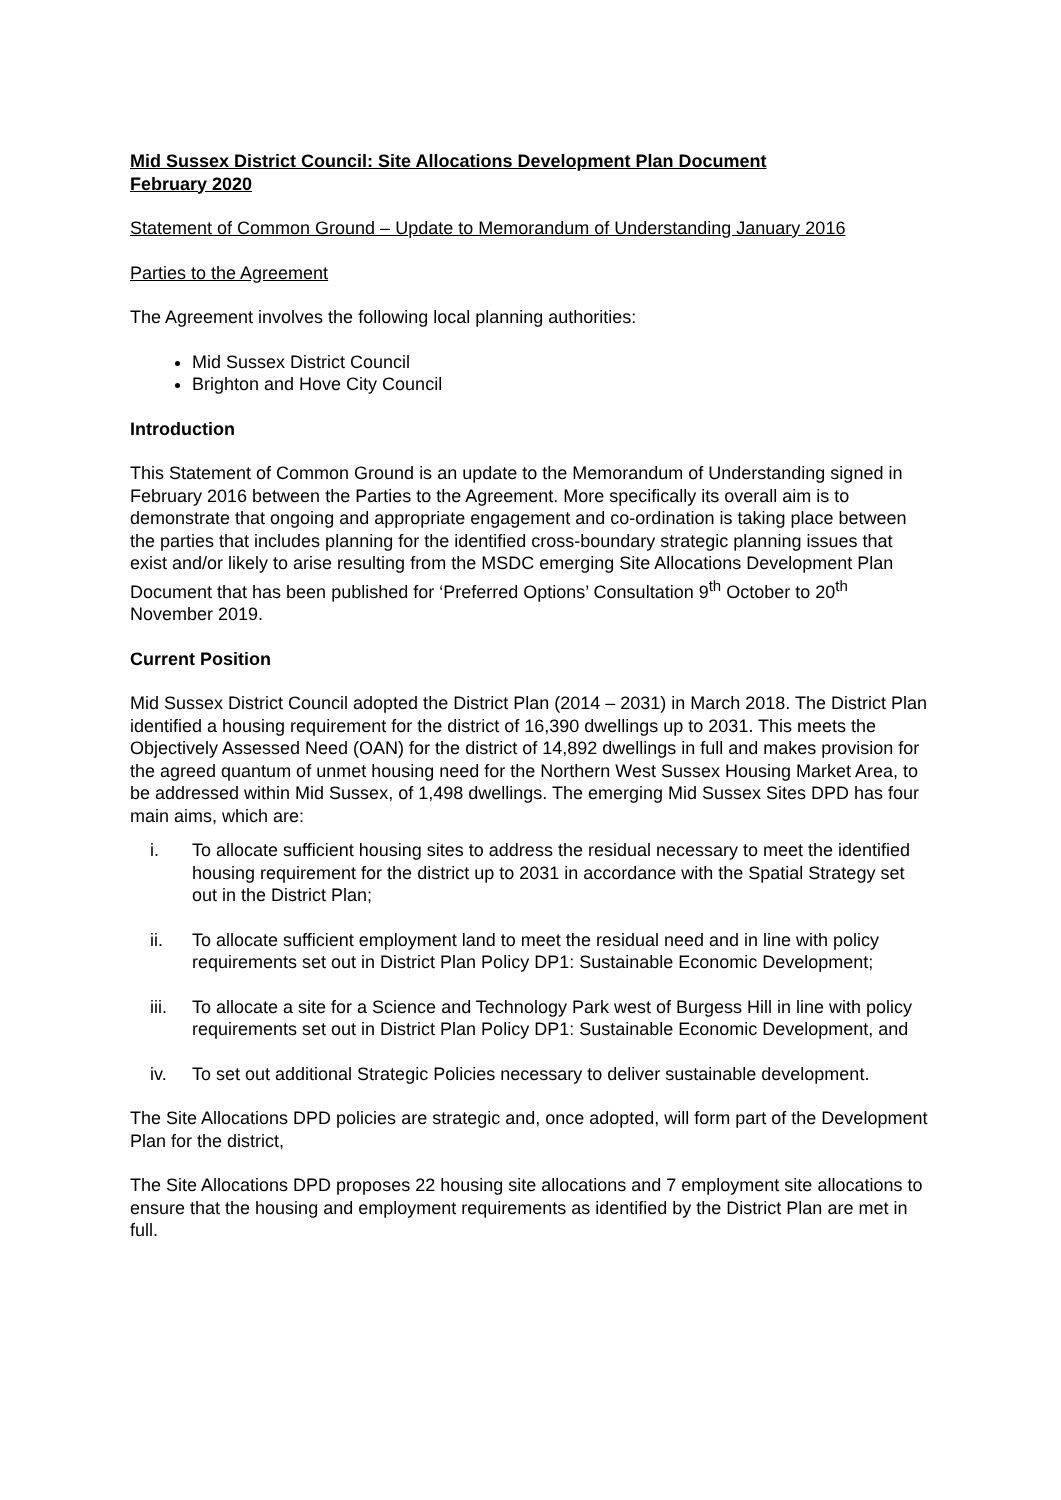Mid Sussex District Council: Site Allocations Development Plan Document
February 2020
Statement of Common Ground – Update to Memorandum of Understanding January 2016
Parties to the Agreement
The Agreement involves the following local planning authorities:
Mid Sussex District Council
Brighton and Hove City Council
Introduction
This Statement of Common Ground is an update to the Memorandum of Understanding signed in February 2016 between the Parties to the Agreement. More specifically its overall aim is to demonstrate that ongoing and appropriate engagement and co-ordination is taking place between the parties that includes planning for the identified cross-boundary strategic planning issues that exist and/or likely to arise resulting from the MSDC emerging Site Allocations Development Plan Document that has been published for ‘Preferred Options’ Consultation 9<sup>th</sup> October to 20<sup>th</sup> November 2019.
Current Position
Mid Sussex District Council adopted the District Plan (2014 – 2031) in March 2018. The District Plan identified a housing requirement for the district of 16,390 dwellings up to 2031. This meets the Objectively Assessed Need (OAN) for the district of 14,892 dwellings in full and makes provision for the agreed quantum of unmet housing need for the Northern West Sussex Housing Market Area, to be addressed within Mid Sussex, of 1,498 dwellings. The emerging Mid Sussex Sites DPD has four main aims, which are:
i. To allocate sufficient housing sites to address the residual necessary to meet the identified housing requirement for the district up to 2031 in accordance with the Spatial Strategy set out in the District Plan;
ii. To allocate sufficient employment land to meet the residual need and in line with policy requirements set out in District Plan Policy DP1: Sustainable Economic Development;
iii. To allocate a site for a Science and Technology Park west of Burgess Hill in line with policy requirements set out in District Plan Policy DP1: Sustainable Economic Development, and
iv. To set out additional Strategic Policies necessary to deliver sustainable development.
The Site Allocations DPD policies are strategic and, once adopted, will form part of the Development Plan for the district,
The Site Allocations DPD proposes 22 housing site allocations and 7 employment site allocations to ensure that the housing and employment requirements as identified by the District Plan are met in full.